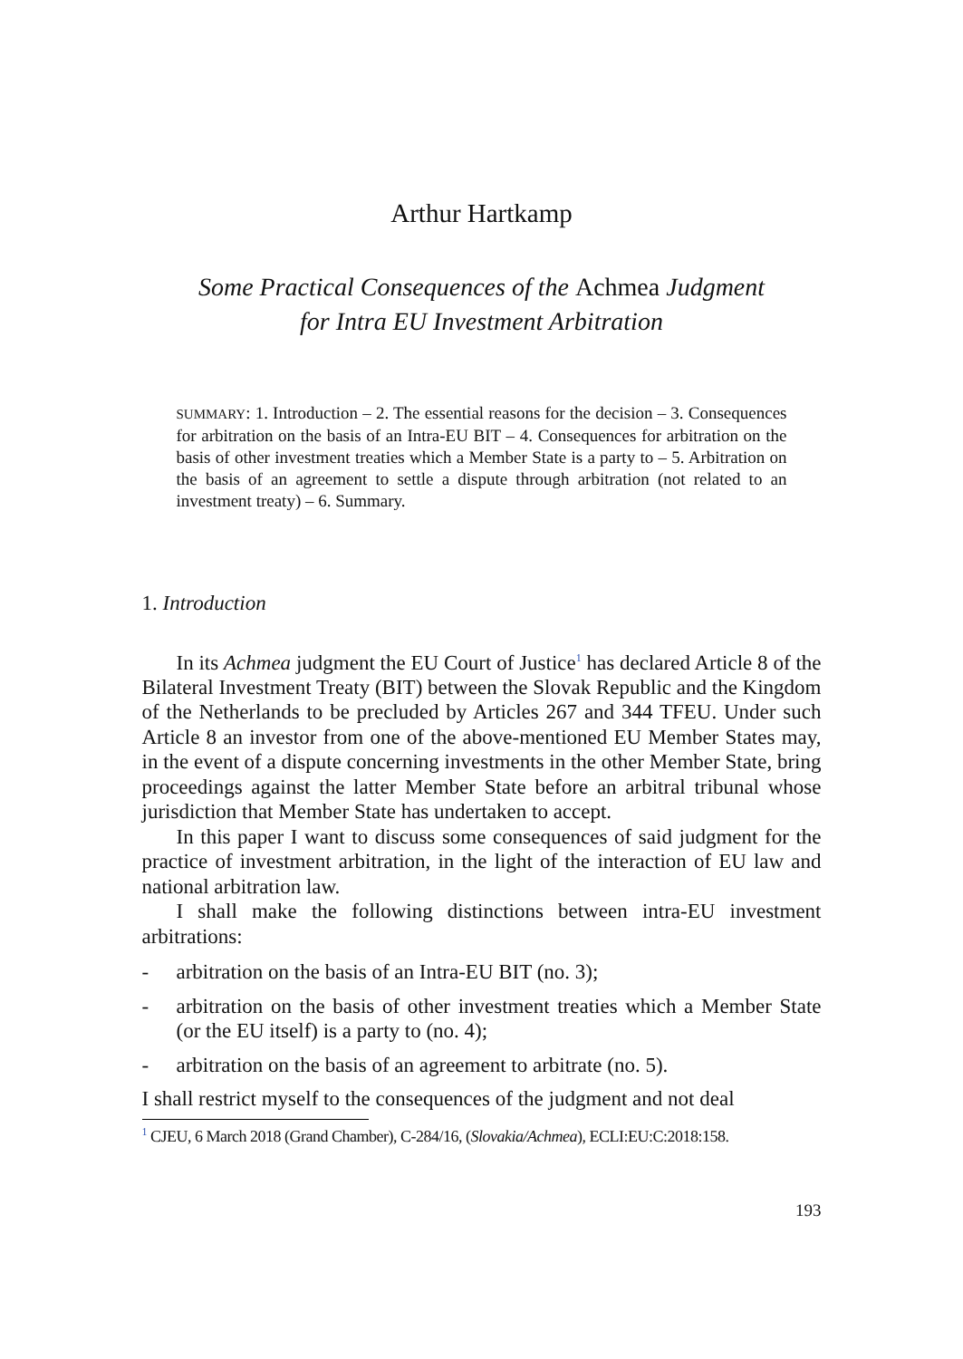Arthur Hartkamp
Some Practical Consequences of the Achmea Judgment
for Intra EU Investment Arbitration
SUMMARY: 1. Introduction – 2. The essential reasons for the decision – 3. Consequences for arbitration on the basis of an Intra-EU BIT – 4. Consequences for arbitration on the basis of other investment treaties which a Member State is a party to – 5. Arbitration on the basis of an agreement to settle a dispute through arbitration (not related to an investment treaty) – 6. Summary.
1. Introduction
In its Achmea judgment the EU Court of Justice<sup>1</sup> has declared Article 8 of the Bilateral Investment Treaty (BIT) between the Slovak Republic and the Kingdom of the Netherlands to be precluded by Articles 267 and 344 TFEU. Under such Article 8 an investor from one of the above-mentioned EU Member States may, in the event of a dispute concerning investments in the other Member State, bring proceedings against the latter Member State before an arbitral tribunal whose jurisdiction that Member State has undertaken to accept.
In this paper I want to discuss some consequences of said judgment for the practice of investment arbitration, in the light of the interaction of EU law and national arbitration law.
I shall make the following distinctions between intra-EU investment arbitrations:
- arbitration on the basis of an Intra-EU BIT (no. 3);
- arbitration on the basis of other investment treaties which a Member State (or the EU itself) is a party to (no. 4);
- arbitration on the basis of an agreement to arbitrate (no. 5).
I shall restrict myself to the consequences of the judgment and not deal
<sup>1</sup> CJEU, 6 March 2018 (Grand Chamber), C-284/16, (Slovakia/Achmea), ECLI:EU:C:2018:158.
193